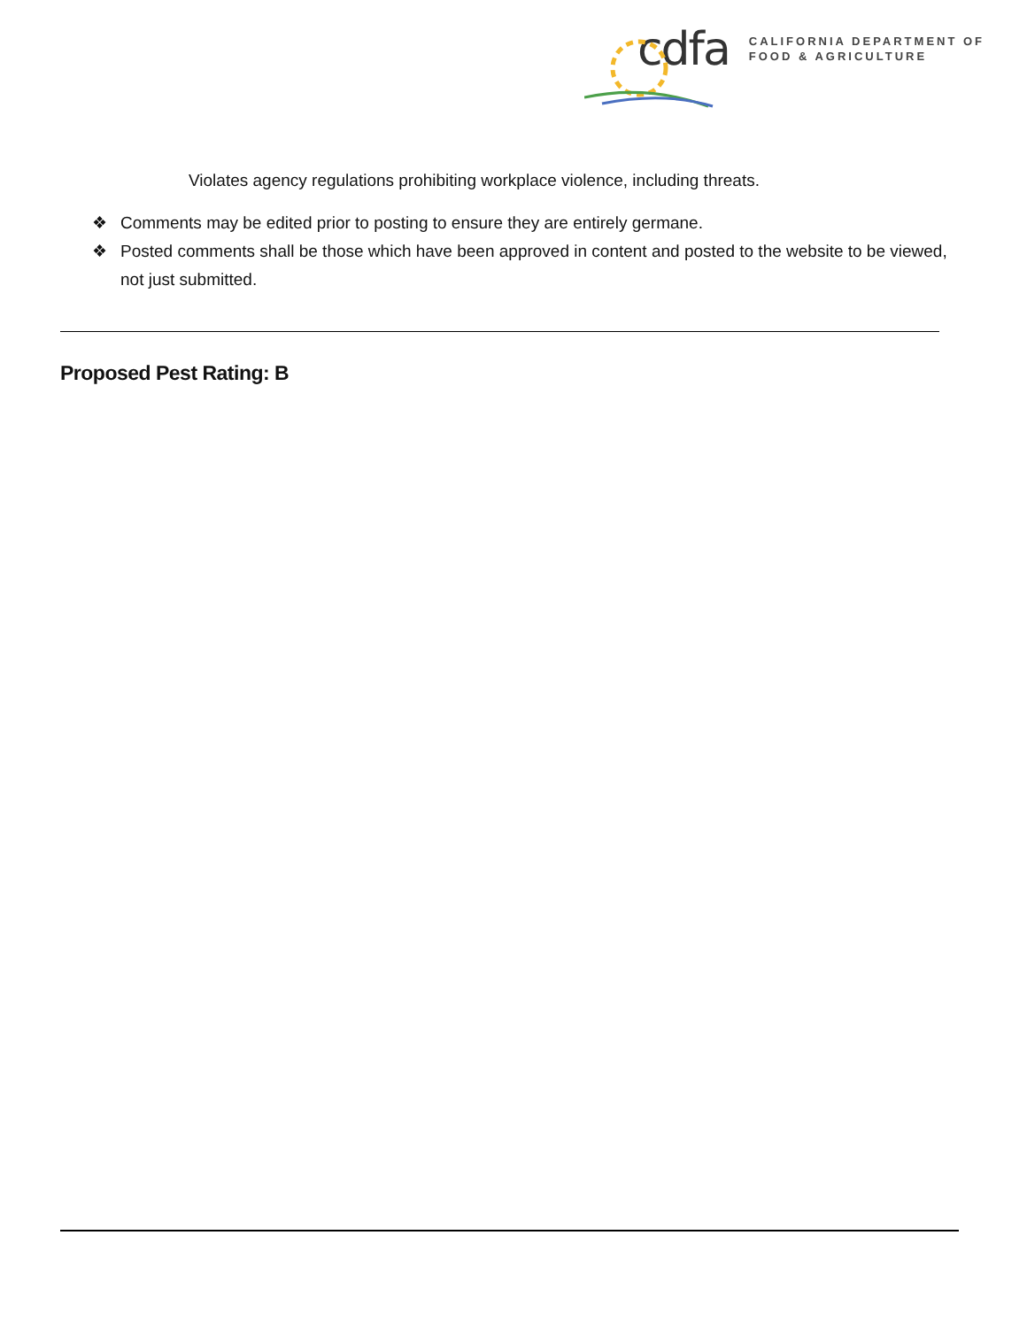cdfa
CALIFORNIA DEPARTMENT OF
FOOD & AGRICULTURE
Violates agency regulations prohibiting workplace violence, including threats.
❖ Comments may be edited prior to posting to ensure they are entirely germane.
❖ Posted comments shall be those which have been approved in content and posted to the website to be viewed, not just submitted.
Proposed Pest Rating: B